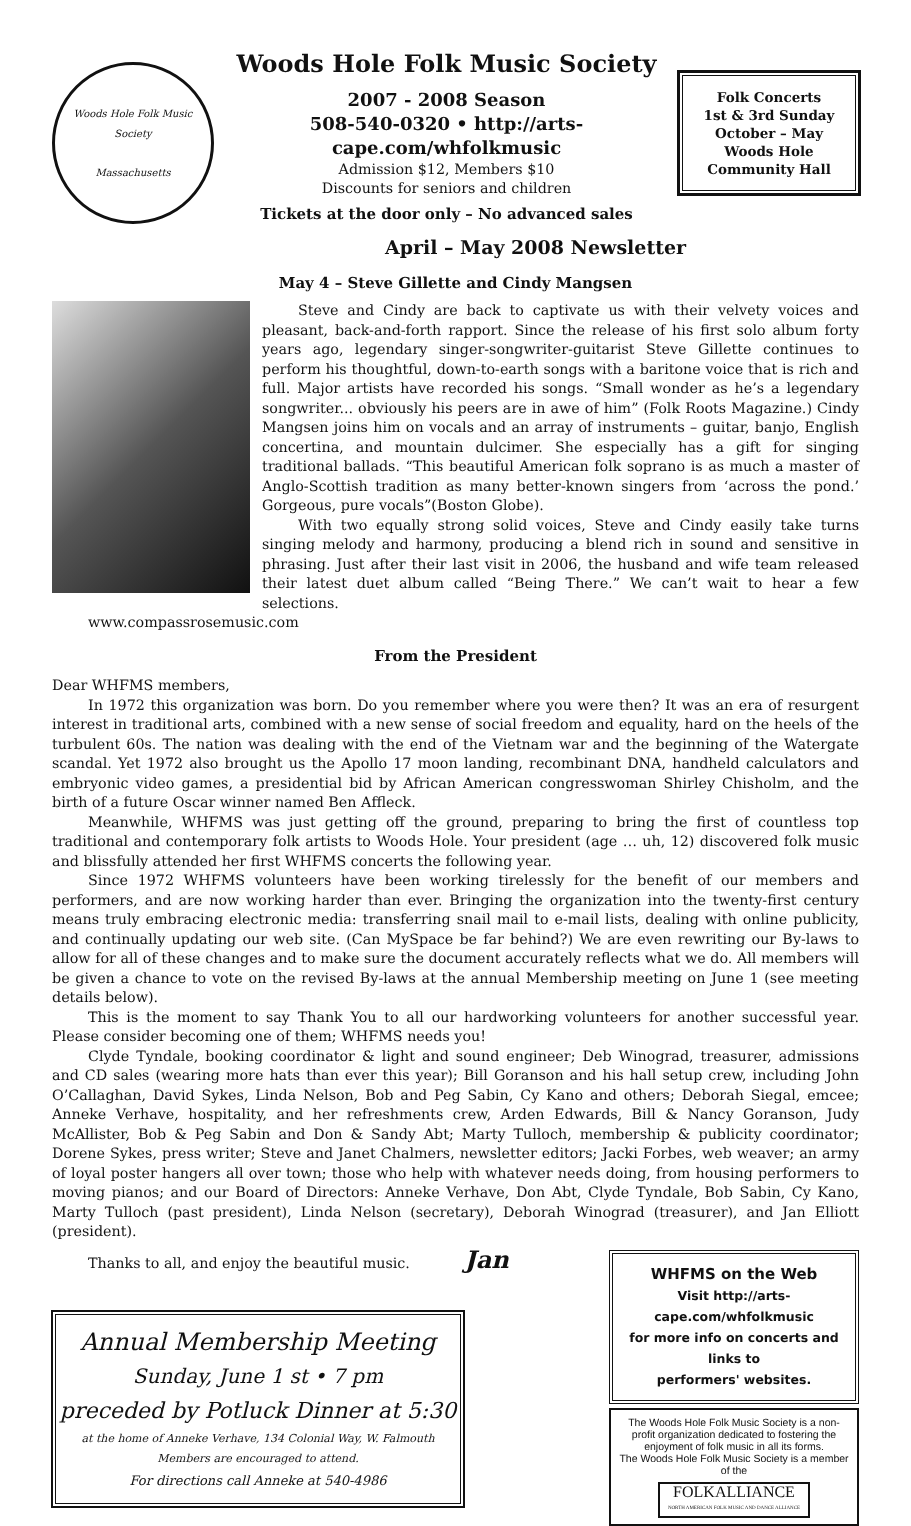Woods Hole Folk Music Society
Massachusetts
Woods Hole Folk Music Society
2007 - 2008 Season
508-540-0320 • http://arts-cape.com/whfolkmusic
Admission $12, Members $10
Discounts for seniors and children
Tickets at the door only – No advanced sales
Folk Concerts
1st & 3rd Sunday
October – May
Woods Hole
Community Hall
April – May 2008 Newsletter
May 4 – Steve Gillette and Cindy Mangsen
Steve and Cindy are back to captivate us with their velvety voices and pleasant, back-and-forth rapport. Since the release of his first solo album forty years ago, legendary singer-songwriter-guitarist Steve Gillette continues to perform his thoughtful, down-to-earth songs with a baritone voice that is rich and full. Major artists have recorded his songs. “Small wonder as he’s a legendary songwriter... obviously his peers are in awe of him” (Folk Roots Magazine.) Cindy Mangsen joins him on vocals and an array of instruments – guitar, banjo, English concertina, and mountain dulcimer. She especially has a gift for singing traditional ballads. “This beautiful American folk soprano is as much a master of Anglo-Scottish tradition as many better-known singers from ‘across the pond.’ Gorgeous, pure vocals”(Boston Globe).
With two equally strong solid voices, Steve and Cindy easily take turns singing melody and harmony, producing a blend rich in sound and sensitive in phrasing. Just after their last visit in 2006, the husband and wife team released their latest duet album called “Being There.” We can’t wait to hear a few selections.
www.compassrosemusic.com
From the President
Dear WHFMS members,
In 1972 this organization was born. Do you remember where you were then? It was an era of resurgent interest in traditional arts, combined with a new sense of social freedom and equality, hard on the heels of the turbulent 60s. The nation was dealing with the end of the Vietnam war and the beginning of the Watergate scandal. Yet 1972 also brought us the Apollo 17 moon landing, recombinant DNA, handheld calculators and embryonic video games, a presidential bid by African American congresswoman Shirley Chisholm, and the birth of a future Oscar winner named Ben Affleck.
Meanwhile, WHFMS was just getting off the ground, preparing to bring the first of countless top traditional and contemporary folk artists to Woods Hole. Your president (age … uh, 12) discovered folk music and blissfully attended her first WHFMS concerts the following year.
Since 1972 WHFMS volunteers have been working tirelessly for the benefit of our members and performers, and are now working harder than ever. Bringing the organization into the twenty-first century means truly embracing electronic media: transferring snail mail to e-mail lists, dealing with online publicity, and continually updating our web site. (Can MySpace be far behind?) We are even rewriting our By-laws to allow for all of these changes and to make sure the document accurately reflects what we do. All members will be given a chance to vote on the revised By-laws at the annual Membership meeting on June 1 (see meeting details below).
This is the moment to say Thank You to all our hardworking volunteers for another successful year. Please consider becoming one of them; WHFMS needs you!
Clyde Tyndale, booking coordinator & light and sound engineer; Deb Winograd, treasurer, admissions and CD sales (wearing more hats than ever this year); Bill Goranson and his hall setup crew, including John O’Callaghan, David Sykes, Linda Nelson, Bob and Peg Sabin, Cy Kano and others; Deborah Siegal, emcee; Anneke Verhave, hospitality, and her refreshments crew, Arden Edwards, Bill & Nancy Goranson, Judy McAllister, Bob & Peg Sabin and Don & Sandy Abt; Marty Tulloch, membership & publicity coordinator; Dorene Sykes, press writer; Steve and Janet Chalmers, newsletter editors; Jacki Forbes, web weaver; an army of loyal poster hangers all over town; those who help with whatever needs doing, from housing performers to moving pianos; and our Board of Directors: Anneke Verhave, Don Abt, Clyde Tyndale, Bob Sabin, Cy Kano, Marty Tulloch (past president), Linda Nelson (secretary), Deborah Winograd (treasurer), and Jan Elliott (president).
Thanks to all, and enjoy the beautiful music. Jan
Annual Membership Meeting
Sunday, June 1 st • 7 pm
preceded by Potluck Dinner at 5:30
at the home of Anneke Verhave, 134 Colonial Way, W. Falmouth
Members are encouraged to attend.
For directions call Anneke at 540-4986
WHFMS on the Web
Visit http://arts-cape.com/whfolkmusic
for more info on concerts and links to
performers' websites.
The Woods Hole Folk Music Society is a non-profit organization dedicated to fostering the enjoyment of folk music in all its forms.
The Woods Hole Folk Music Society is a member of the
FOLKALLIANCE
NORTH AMERICAN FOLK MUSIC AND DANCE ALLIANCE